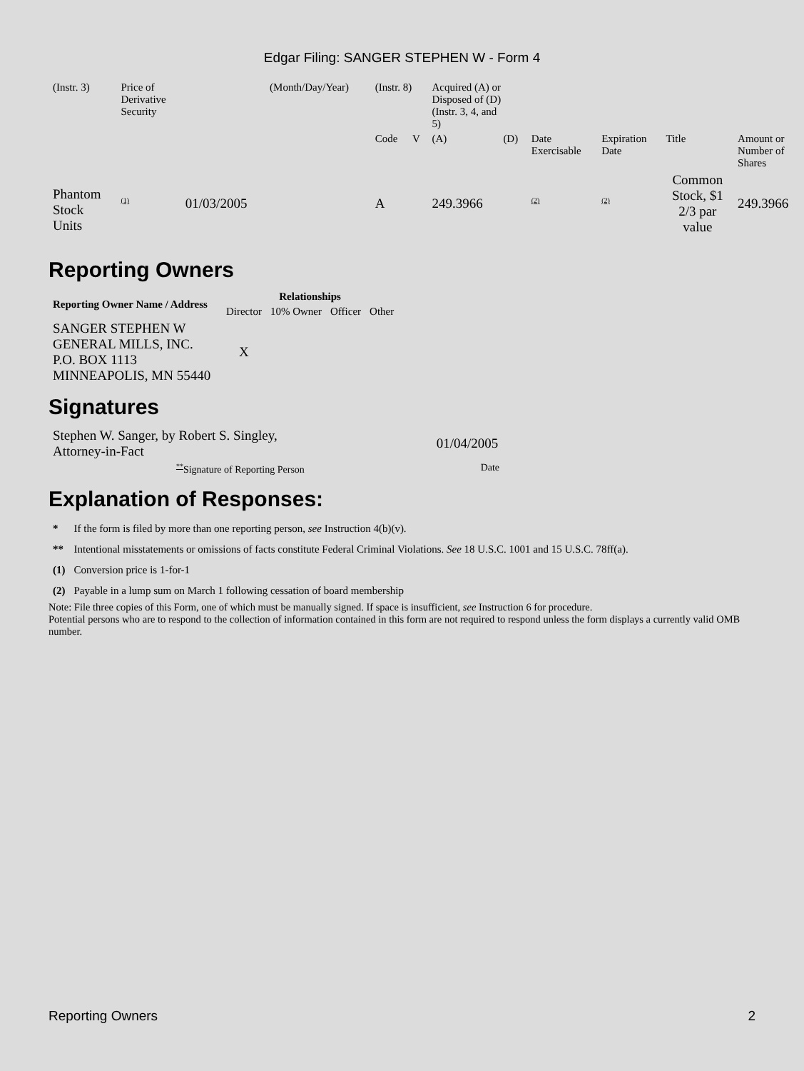Edgar Filing: SANGER STEPHEN W - Form 4
| (Instr. 3) | Price of Derivative Security | | (Month/Day/Year) | (Instr. 8) | | Acquired (A) or Disposed of (D) (Instr. 3, 4, and 5) | | | | | |
| | | | | Code | V | (A) | (D) | Date Exercisable | Expiration Date | Title | Amount or Number of Shares |
| Phantom Stock Units | <sup>(1)</sup> | 01/03/2005 | | A | | 249.3966 | | <sup>(2)</sup> | <sup>(2)</sup> | Common Stock, $1 2/3 par value | 249.3966 |
Reporting Owners
| Reporting Owner Name / Address | Relationships | | | |
| --- | --- | --- | --- | --- |
| | Director | 10% Owner | Officer | Other |
| SANGER STEPHEN W GENERAL MILLS, INC. P.O. BOX 1113 MINNEAPOLIS, MN 55440 | X | | | |
Signatures
| Stephen W. Sanger, by Robert S. Singley, Attorney-in-Fact | 01/04/2005 |
| <sup>**</sup> Signature of Reporting Person | Date |
Explanation of Responses:
| * | If the form is filed by more than one reporting person, see Instruction 4(b)(v). |
| ** | Intentional misstatements or omissions of facts constitute Federal Criminal Violations. See 18 U.S.C. 1001 and 15 U.S.C. 78ff(a). |
| (1) | Conversion price is 1-for-1 |
| (2) | Payable in a lump sum on March 1 following cessation of board membership |
Note: File three copies of this Form, one of which must be manually signed. If space is insufficient, see Instruction 6 for procedure.
Potential persons who are to respond to the collection of information contained in this form are not required to respond unless the form displays a currently valid OMB number.
Reporting Owners 2